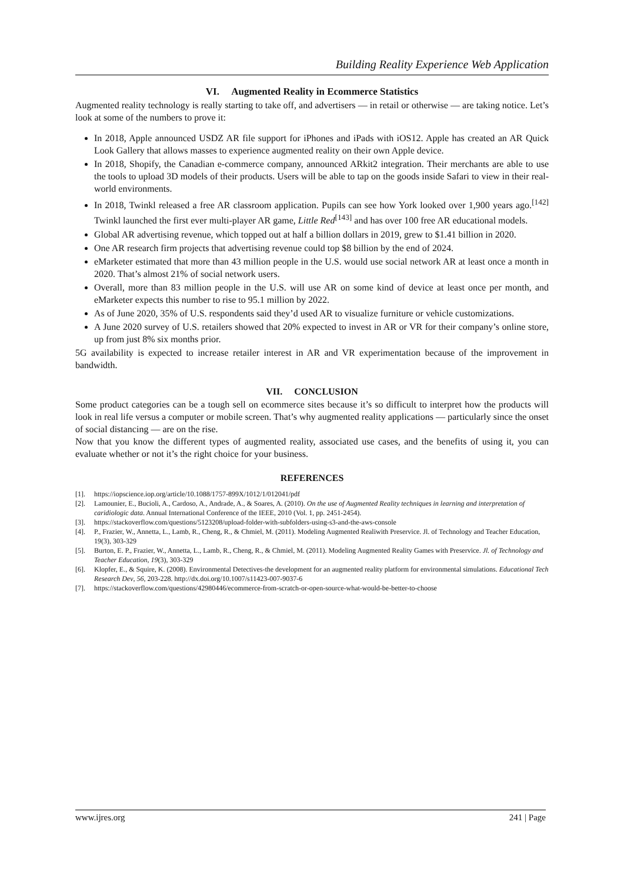Building Reality Experience Web Application
VI. Augmented Reality in Ecommerce Statistics
Augmented reality technology is really starting to take off, and advertisers — in retail or otherwise — are taking notice. Let’s look at some of the numbers to prove it:
In 2018, Apple announced USDZ AR file support for iPhones and iPads with iOS12. Apple has created an AR Quick Look Gallery that allows masses to experience augmented reality on their own Apple device.
In 2018, Shopify, the Canadian e-commerce company, announced ARkit2 integration. Their merchants are able to use the tools to upload 3D models of their products. Users will be able to tap on the goods inside Safari to view in their real-world environments.
In 2018, Twinkl released a free AR classroom application. Pupils can see how York looked over 1,900 years ago.<sup>[142]</sup> Twinkl launched the first ever multi-player AR game, Little Red<sup>[143]</sup> and has over 100 free AR educational models.
Global AR advertising revenue, which topped out at half a billion dollars in 2019, grew to $1.41 billion in 2020.
One AR research firm projects that advertising revenue could top $8 billion by the end of 2024.
eMarketer estimated that more than 43 million people in the U.S. would use social network AR at least once a month in 2020. That’s almost 21% of social network users.
Overall, more than 83 million people in the U.S. will use AR on some kind of device at least once per month, and eMarketer expects this number to rise to 95.1 million by 2022.
As of June 2020, 35% of U.S. respondents said they’d used AR to visualize furniture or vehicle customizations.
A June 2020 survey of U.S. retailers showed that 20% expected to invest in AR or VR for their company’s online store, up from just 8% six months prior.
5G availability is expected to increase retailer interest in AR and VR experimentation because of the improvement in bandwidth.
VII. CONCLUSION
Some product categories can be a tough sell on ecommerce sites because it’s so difficult to interpret how the products will look in real life versus a computer or mobile screen. That’s why augmented reality applications — particularly since the onset of social distancing — are on the rise.
Now that you know the different types of augmented reality, associated use cases, and the benefits of using it, you can evaluate whether or not it’s the right choice for your business.
REFERENCES
[1]. https://iopscience.iop.org/article/10.1088/1757-899X/1012/1/012041/pdf
[2]. Lamounier, E., Bucioli, A., Cardoso, A., Andrade, A., & Soares, A. (2010). On the use of Augmented Reality techniques in learning and interpretation of caridiologic data. Annual International Conference of the IEEE, 2010 (Vol. 1, pp. 2451-2454).
[3]. https://stackoverflow.com/questions/5123208/upload-folder-with-subfolders-using-s3-and-the-aws-console
[4]. P., Frazier, W., Annetta, L., Lamb, R., Cheng, R., & Chmiel, M. (2011). Modeling Augmented Realiwith Preservice. Jl. of Technology and Teacher Education, 19(3), 303-329
[5]. Burton, E. P., Frazier, W., Annetta, L., Lamb, R., Cheng, R., & Chmiel, M. (2011). Modeling Augmented Reality Games with Preservice. Jl. of Technology and Teacher Education, 19(3), 303-329
[6]. Klopfer, E., & Squire, K. (2008). Environmental Detectives-the development for an augmented reality platform for environmental simulations. Educational Tech Research Dev, 56, 203-228. http://dx.doi.org/10.1007/s11423-007-9037-6
[7]. https://stackoverflow.com/questions/42980446/ecommerce-from-scratch-or-open-source-what-would-be-better-to-choose
www.ijres.org 241 | Page